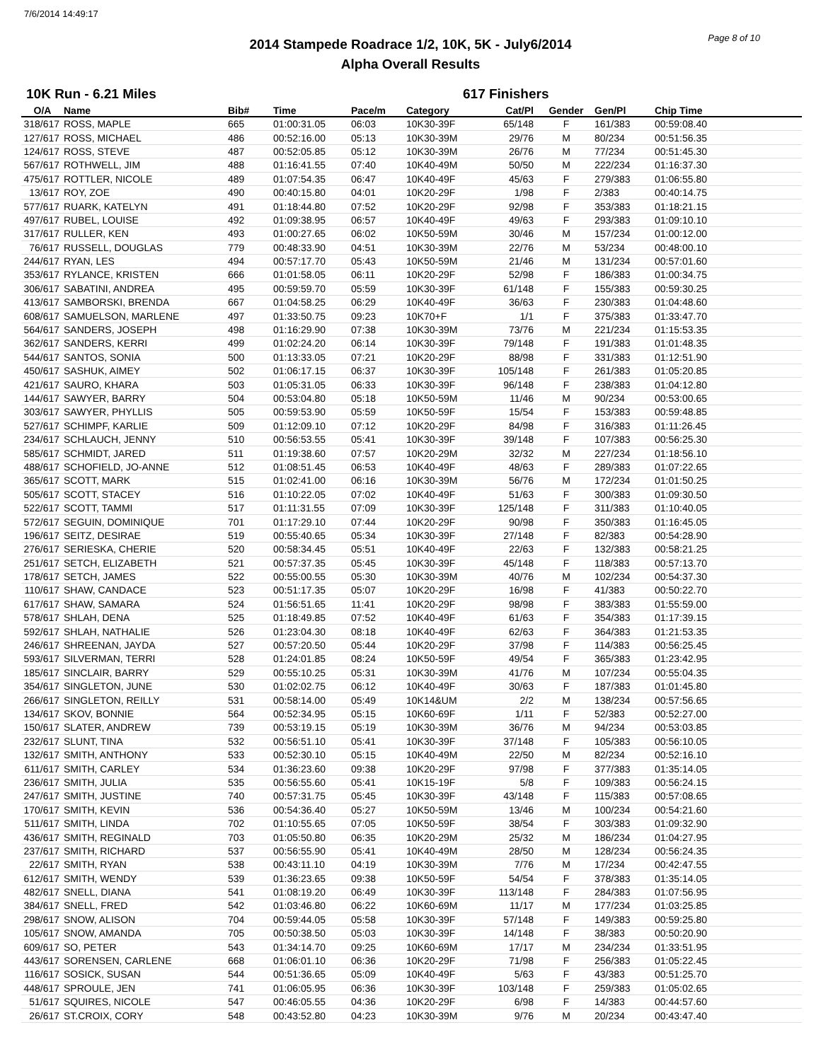7/6/2014 14:49:17
Page 8 of 10
2014 Stampede Roadrace 1/2, 10K, 5K - July6/2014
Alpha Overall Results
10K Run - 6.21 Miles 617 Finishers
| O/A | Name | Bib# | Time | Pace/m | Category | Cat/Pl | Gender | Gen/Pl | Chip Time |
| --- | --- | --- | --- | --- | --- | --- | --- | --- | --- |
| 318/617 | ROSS, MAPLE | 665 | 01:00:31.05 | 06:03 | 10K30-39F | 65/148 | F | 161/383 | 00:59:08.40 |
| 127/617 | ROSS, MICHAEL | 486 | 00:52:16.00 | 05:13 | 10K30-39M | 29/76 | M | 80/234 | 00:51:56.35 |
| 124/617 | ROSS, STEVE | 487 | 00:52:05.85 | 05:12 | 10K30-39M | 26/76 | M | 77/234 | 00:51:45.30 |
| 567/617 | ROTHWELL, JIM | 488 | 01:16:41.55 | 07:40 | 10K40-49M | 50/50 | M | 222/234 | 01:16:37.30 |
| 475/617 | ROTTLER, NICOLE | 489 | 01:07:54.35 | 06:47 | 10K40-49F | 45/63 | F | 279/383 | 01:06:55.80 |
| 13/617 | ROY, ZOE | 490 | 00:40:15.80 | 04:01 | 10K20-29F | 1/98 | F | 2/383 | 00:40:14.75 |
| 577/617 | RUARK, KATELYN | 491 | 01:18:44.80 | 07:52 | 10K20-29F | 92/98 | F | 353/383 | 01:18:21.15 |
| 497/617 | RUBEL, LOUISE | 492 | 01:09:38.95 | 06:57 | 10K40-49F | 49/63 | F | 293/383 | 01:09:10.10 |
| 317/617 | RULLER, KEN | 493 | 01:00:27.65 | 06:02 | 10K50-59M | 30/46 | M | 157/234 | 01:00:12.00 |
| 76/617 | RUSSELL, DOUGLAS | 779 | 00:48:33.90 | 04:51 | 10K30-39M | 22/76 | M | 53/234 | 00:48:00.10 |
| 244/617 | RYAN, LES | 494 | 00:57:17.70 | 05:43 | 10K50-59M | 21/46 | M | 131/234 | 00:57:01.60 |
| 353/617 | RYLANCE, KRISTEN | 666 | 01:01:58.05 | 06:11 | 10K20-29F | 52/98 | F | 186/383 | 01:00:34.75 |
| 306/617 | SABATINI, ANDREA | 495 | 00:59:59.70 | 05:59 | 10K30-39F | 61/148 | F | 155/383 | 00:59:30.25 |
| 413/617 | SAMBORSKI, BRENDA | 667 | 01:04:58.25 | 06:29 | 10K40-49F | 36/63 | F | 230/383 | 01:04:48.60 |
| 608/617 | SAMUELSON, MARLENE | 497 | 01:33:50.75 | 09:23 | 10K70+F | 1/1 | F | 375/383 | 01:33:47.70 |
| 564/617 | SANDERS, JOSEPH | 498 | 01:16:29.90 | 07:38 | 10K30-39M | 73/76 | M | 221/234 | 01:15:53.35 |
| 362/617 | SANDERS, KERRI | 499 | 01:02:24.20 | 06:14 | 10K30-39F | 79/148 | F | 191/383 | 01:01:48.35 |
| 544/617 | SANTOS, SONIA | 500 | 01:13:33.05 | 07:21 | 10K20-29F | 88/98 | F | 331/383 | 01:12:51.90 |
| 450/617 | SASHUK, AIMEY | 502 | 01:06:17.15 | 06:37 | 10K30-39F | 105/148 | F | 261/383 | 01:05:20.85 |
| 421/617 | SAURO, KHARA | 503 | 01:05:31.05 | 06:33 | 10K30-39F | 96/148 | F | 238/383 | 01:04:12.80 |
| 144/617 | SAWYER, BARRY | 504 | 00:53:04.80 | 05:18 | 10K50-59M | 11/46 | M | 90/234 | 00:53:00.65 |
| 303/617 | SAWYER, PHYLLIS | 505 | 00:59:53.90 | 05:59 | 10K50-59F | 15/54 | F | 153/383 | 00:59:48.85 |
| 527/617 | SCHIMPF, KARLIE | 509 | 01:12:09.10 | 07:12 | 10K20-29F | 84/98 | F | 316/383 | 01:11:26.45 |
| 234/617 | SCHLAUCH, JENNY | 510 | 00:56:53.55 | 05:41 | 10K30-39F | 39/148 | F | 107/383 | 00:56:25.30 |
| 585/617 | SCHMIDT, JARED | 511 | 01:19:38.60 | 07:57 | 10K20-29M | 32/32 | M | 227/234 | 01:18:56.10 |
| 488/617 | SCHOFIELD, JO-ANNE | 512 | 01:08:51.45 | 06:53 | 10K40-49F | 48/63 | F | 289/383 | 01:07:22.65 |
| 365/617 | SCOTT, MARK | 515 | 01:02:41.00 | 06:16 | 10K30-39M | 56/76 | M | 172/234 | 01:01:50.25 |
| 505/617 | SCOTT, STACEY | 516 | 01:10:22.05 | 07:02 | 10K40-49F | 51/63 | F | 300/383 | 01:09:30.50 |
| 522/617 | SCOTT, TAMMI | 517 | 01:11:31.55 | 07:09 | 10K30-39F | 125/148 | F | 311/383 | 01:10:40.05 |
| 572/617 | SEGUIN, DOMINIQUE | 701 | 01:17:29.10 | 07:44 | 10K20-29F | 90/98 | F | 350/383 | 01:16:45.05 |
| 196/617 | SEITZ, DESIRAE | 519 | 00:55:40.65 | 05:34 | 10K30-39F | 27/148 | F | 82/383 | 00:54:28.90 |
| 276/617 | SERIESKA, CHERIE | 520 | 00:58:34.45 | 05:51 | 10K40-49F | 22/63 | F | 132/383 | 00:58:21.25 |
| 251/617 | SETCH, ELIZABETH | 521 | 00:57:37.35 | 05:45 | 10K30-39F | 45/148 | F | 118/383 | 00:57:13.70 |
| 178/617 | SETCH, JAMES | 522 | 00:55:00.55 | 05:30 | 10K30-39M | 40/76 | M | 102/234 | 00:54:37.30 |
| 110/617 | SHAW, CANDACE | 523 | 00:51:17.35 | 05:07 | 10K20-29F | 16/98 | F | 41/383 | 00:50:22.70 |
| 617/617 | SHAW, SAMARA | 524 | 01:56:51.65 | 11:41 | 10K20-29F | 98/98 | F | 383/383 | 01:55:59.00 |
| 578/617 | SHLAH, DENA | 525 | 01:18:49.85 | 07:52 | 10K40-49F | 61/63 | F | 354/383 | 01:17:39.15 |
| 592/617 | SHLAH, NATHALIE | 526 | 01:23:04.30 | 08:18 | 10K40-49F | 62/63 | F | 364/383 | 01:21:53.35 |
| 246/617 | SHREENAN, JAYDA | 527 | 00:57:20.50 | 05:44 | 10K20-29F | 37/98 | F | 114/383 | 00:56:25.45 |
| 593/617 | SILVERMAN, TERRI | 528 | 01:24:01.85 | 08:24 | 10K50-59F | 49/54 | F | 365/383 | 01:23:42.95 |
| 185/617 | SINCLAIR, BARRY | 529 | 00:55:10.25 | 05:31 | 10K30-39M | 41/76 | M | 107/234 | 00:55:04.35 |
| 354/617 | SINGLETON, JUNE | 530 | 01:02:02.75 | 06:12 | 10K40-49F | 30/63 | F | 187/383 | 01:01:45.80 |
| 266/617 | SINGLETON, REILLY | 531 | 00:58:14.00 | 05:49 | 10K14&UM | 2/2 | M | 138/234 | 00:57:56.65 |
| 134/617 | SKOV, BONNIE | 564 | 00:52:34.95 | 05:15 | 10K60-69F | 1/11 | F | 52/383 | 00:52:27.00 |
| 150/617 | SLATER, ANDREW | 739 | 00:53:19.15 | 05:19 | 10K30-39M | 36/76 | M | 94/234 | 00:53:03.85 |
| 232/617 | SLUNT, TINA | 532 | 00:56:51.10 | 05:41 | 10K30-39F | 37/148 | F | 105/383 | 00:56:10.05 |
| 132/617 | SMITH, ANTHONY | 533 | 00:52:30.10 | 05:15 | 10K40-49M | 22/50 | M | 82/234 | 00:52:16.10 |
| 611/617 | SMITH, CARLEY | 534 | 01:36:23.60 | 09:38 | 10K20-29F | 97/98 | F | 377/383 | 01:35:14.05 |
| 236/617 | SMITH, JULIA | 535 | 00:56:55.60 | 05:41 | 10K15-19F | 5/8 | F | 109/383 | 00:56:24.15 |
| 247/617 | SMITH, JUSTINE | 740 | 00:57:31.75 | 05:45 | 10K30-39F | 43/148 | F | 115/383 | 00:57:08.65 |
| 170/617 | SMITH, KEVIN | 536 | 00:54:36.40 | 05:27 | 10K50-59M | 13/46 | M | 100/234 | 00:54:21.60 |
| 511/617 | SMITH, LINDA | 702 | 01:10:55.65 | 07:05 | 10K50-59F | 38/54 | F | 303/383 | 01:09:32.90 |
| 436/617 | SMITH, REGINALD | 703 | 01:05:50.80 | 06:35 | 10K20-29M | 25/32 | M | 186/234 | 01:04:27.95 |
| 237/617 | SMITH, RICHARD | 537 | 00:56:55.90 | 05:41 | 10K40-49M | 28/50 | M | 128/234 | 00:56:24.35 |
| 22/617 | SMITH, RYAN | 538 | 00:43:11.10 | 04:19 | 10K30-39M | 7/76 | M | 17/234 | 00:42:47.55 |
| 612/617 | SMITH, WENDY | 539 | 01:36:23.65 | 09:38 | 10K50-59F | 54/54 | F | 378/383 | 01:35:14.05 |
| 482/617 | SNELL, DIANA | 541 | 01:08:19.20 | 06:49 | 10K30-39F | 113/148 | F | 284/383 | 01:07:56.95 |
| 384/617 | SNELL, FRED | 542 | 01:03:46.80 | 06:22 | 10K60-69M | 11/17 | M | 177/234 | 01:03:25.85 |
| 298/617 | SNOW, ALISON | 704 | 00:59:44.05 | 05:58 | 10K30-39F | 57/148 | F | 149/383 | 00:59:25.80 |
| 105/617 | SNOW, AMANDA | 705 | 00:50:38.50 | 05:03 | 10K30-39F | 14/148 | F | 38/383 | 00:50:20.90 |
| 609/617 | SO, PETER | 543 | 01:34:14.70 | 09:25 | 10K60-69M | 17/17 | M | 234/234 | 01:33:51.95 |
| 443/617 | SORENSEN, CARLENE | 668 | 01:06:01.10 | 06:36 | 10K20-29F | 71/98 | F | 256/383 | 01:05:22.45 |
| 116/617 | SOSICK, SUSAN | 544 | 00:51:36.65 | 05:09 | 10K40-49F | 5/63 | F | 43/383 | 00:51:25.70 |
| 448/617 | SPROULE, JEN | 741 | 01:06:05.95 | 06:36 | 10K30-39F | 103/148 | F | 259/383 | 01:05:02.65 |
| 51/617 | SQUIRES, NICOLE | 547 | 00:46:05.55 | 04:36 | 10K20-29F | 6/98 | F | 14/383 | 00:44:57.60 |
| 26/617 | ST.CROIX, CORY | 548 | 00:43:52.80 | 04:23 | 10K30-39M | 9/76 | M | 20/234 | 00:43:47.40 |